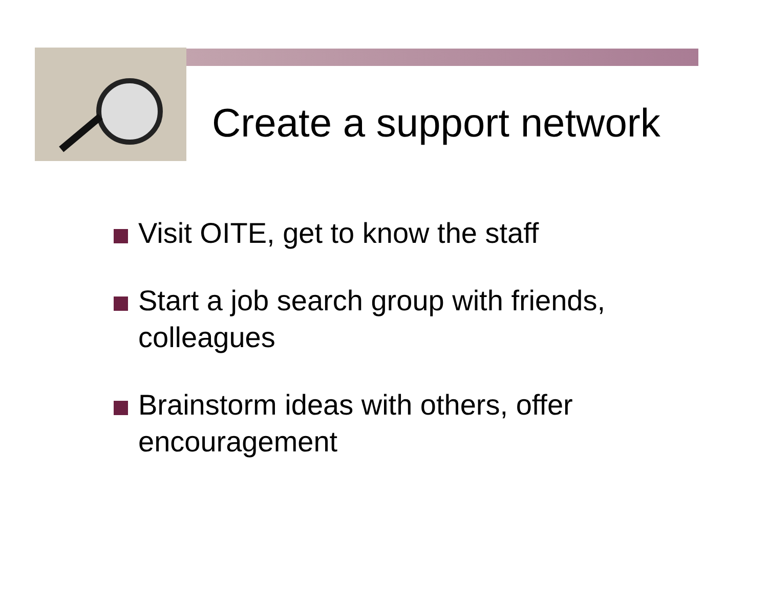Create a support network
Visit OITE, get to know the staff
Start a job search group with friends, colleagues
Brainstorm ideas with others, offer encouragement